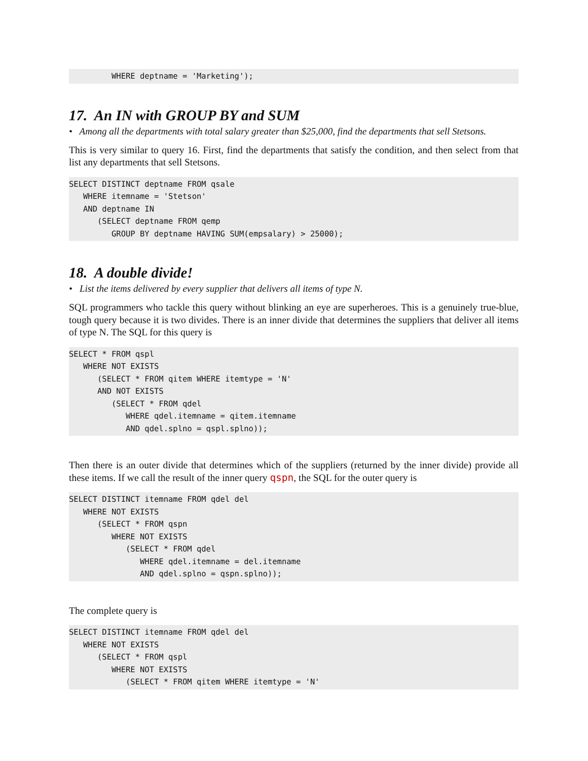WHERE deptname = 'Marketing');
17. An IN with GROUP BY and SUM
• Among all the departments with total salary greater than $25,000, find the departments that sell Stetsons.
This is very similar to query 16. First, find the departments that satisfy the condition, and then select from that list any departments that sell Stetsons.
SELECT DISTINCT deptname FROM qsale
   WHERE itemname = 'Stetson'
   AND deptname IN
      (SELECT deptname FROM qemp
         GROUP BY deptname HAVING SUM(empsalary) > 25000);
18. A double divide!
• List the items delivered by every supplier that delivers all items of type N.
SQL programmers who tackle this query without blinking an eye are superheroes. This is a genuinely true-blue, tough query because it is two divides. There is an inner divide that determines the suppliers that deliver all items of type N. The SQL for this query is
SELECT * FROM qspl
   WHERE NOT EXISTS
      (SELECT * FROM qitem WHERE itemtype = 'N'
      AND NOT EXISTS
         (SELECT * FROM qdel
            WHERE qdel.itemname = qitem.itemname
            AND qdel.splno = qspl.splno));
Then there is an outer divide that determines which of the suppliers (returned by the inner divide) provide all these items. If we call the result of the inner query qspn, the SQL for the outer query is
SELECT DISTINCT itemname FROM qdel del
   WHERE NOT EXISTS
      (SELECT * FROM qspn
         WHERE NOT EXISTS
            (SELECT * FROM qdel
               WHERE qdel.itemname = del.itemname
               AND qdel.splno = qspn.splno));
The complete query is
SELECT DISTINCT itemname FROM qdel del
   WHERE NOT EXISTS
      (SELECT * FROM qspl
         WHERE NOT EXISTS
            (SELECT * FROM qitem WHERE itemtype = 'N'